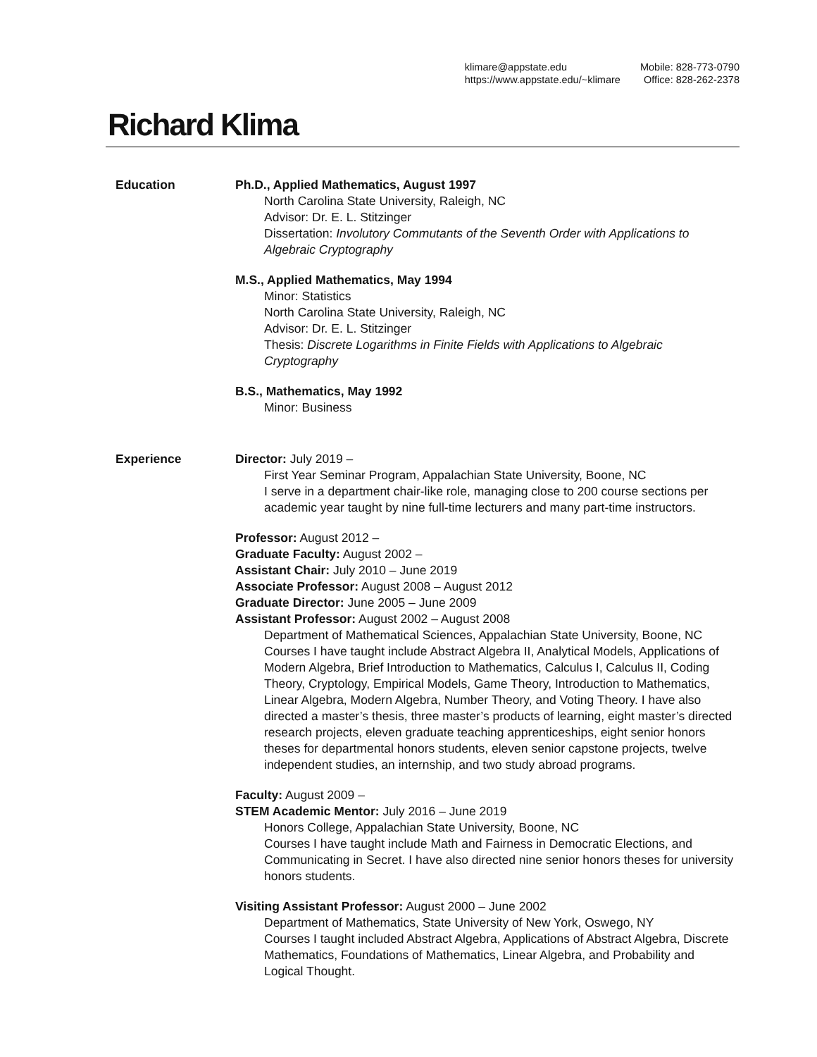klimare@appstate.edu
https://www.appstate.edu/~klimare
Mobile: 828-773-0790
Office: 828-262-2378
Richard Klima
Education Ph.D., Applied Mathematics, August 1997
North Carolina State University, Raleigh, NC
Advisor: Dr. E. L. Stitzinger
Dissertation: Involutory Commutants of the Seventh Order with Applications to Algebraic Cryptography
M.S., Applied Mathematics, May 1994
Minor: Statistics
North Carolina State University, Raleigh, NC
Advisor: Dr. E. L. Stitzinger
Thesis: Discrete Logarithms in Finite Fields with Applications to Algebraic Cryptography
B.S., Mathematics, May 1992
Minor: Business
Experience Director: July 2019 –
First Year Seminar Program, Appalachian State University, Boone, NC
I serve in a department chair-like role, managing close to 200 course sections per academic year taught by nine full-time lecturers and many part-time instructors.
Professor: August 2012 –
Graduate Faculty: August 2002 –
Assistant Chair: July 2010 – June 2019
Associate Professor: August 2008 – August 2012
Graduate Director: June 2005 – June 2009
Assistant Professor: August 2002 – August 2008
Department of Mathematical Sciences, Appalachian State University, Boone, NC
Courses I have taught include Abstract Algebra II, Analytical Models, Applications of Modern Algebra, Brief Introduction to Mathematics, Calculus I, Calculus II, Coding Theory, Cryptology, Empirical Models, Game Theory, Introduction to Mathematics, Linear Algebra, Modern Algebra, Number Theory, and Voting Theory. I have also directed a master’s thesis, three master’s products of learning, eight master’s directed research projects, eleven graduate teaching apprenticeships, eight senior honors theses for departmental honors students, eleven senior capstone projects, twelve independent studies, an internship, and two study abroad programs.
Faculty: August 2009 –
STEM Academic Mentor: July 2016 – June 2019
Honors College, Appalachian State University, Boone, NC
Courses I have taught include Math and Fairness in Democratic Elections, and Communicating in Secret. I have also directed nine senior honors theses for university honors students.
Visiting Assistant Professor: August 2000 – June 2002
Department of Mathematics, State University of New York, Oswego, NY
Courses I taught included Abstract Algebra, Applications of Abstract Algebra, Discrete Mathematics, Foundations of Mathematics, Linear Algebra, and Probability and Logical Thought.